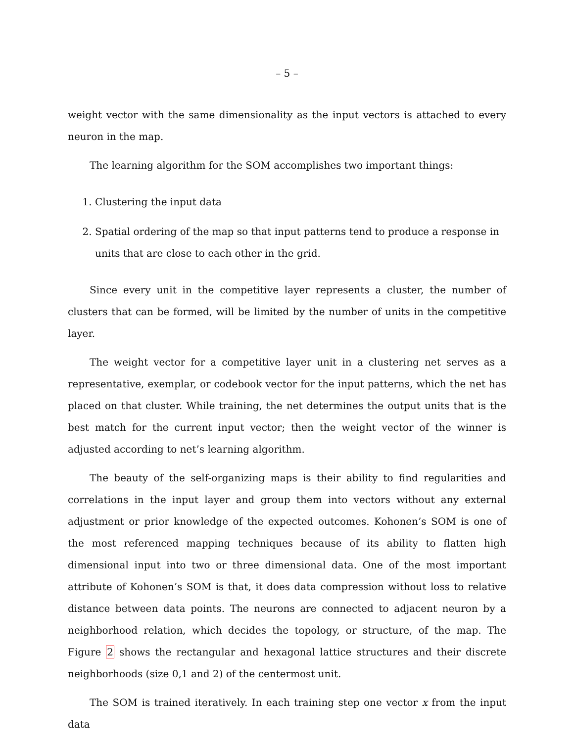– 5 –
weight vector with the same dimensionality as the input vectors is attached to every neuron in the map.
The learning algorithm for the SOM accomplishes two important things:
1. Clustering the input data
2. Spatial ordering of the map so that input patterns tend to produce a response in units that are close to each other in the grid.
Since every unit in the competitive layer represents a cluster, the number of clusters that can be formed, will be limited by the number of units in the competitive layer.
The weight vector for a competitive layer unit in a clustering net serves as a representative, exemplar, or codebook vector for the input patterns, which the net has placed on that cluster. While training, the net determines the output units that is the best match for the current input vector; then the weight vector of the winner is adjusted according to net’s learning algorithm.
The beauty of the self-organizing maps is their ability to find regularities and correlations in the input layer and group them into vectors without any external adjustment or prior knowledge of the expected outcomes. Kohonen’s SOM is one of the most referenced mapping techniques because of its ability to flatten high dimensional input into two or three dimensional data. One of the most important attribute of Kohonen’s SOM is that, it does data compression without loss to relative distance between data points. The neurons are connected to adjacent neuron by a neighborhood relation, which decides the topology, or structure, of the map. The Figure 2 shows the rectangular and hexagonal lattice structures and their discrete neighborhoods (size 0,1 and 2) of the centermost unit.
The SOM is trained iteratively. In each training step one vector x from the input data